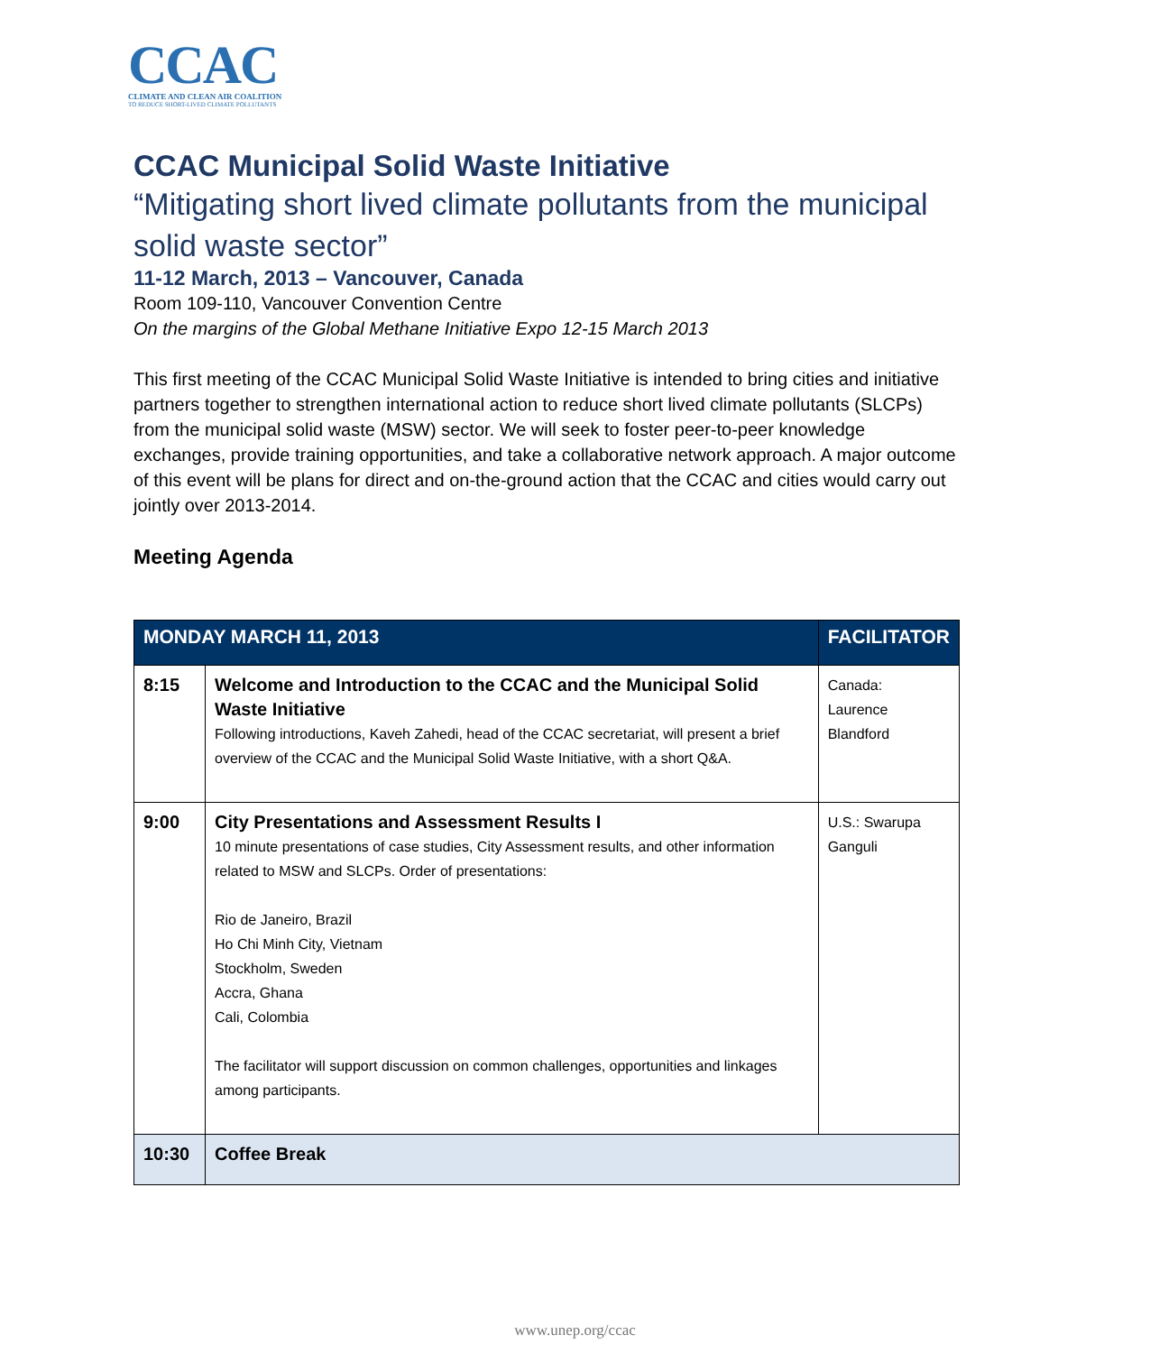CCAC
CLIMATE AND CLEAN AIR COALITION
TO REDUCE SHORT-LIVED CLIMATE POLLUTANTS
CCAC Municipal Solid Waste Initiative
“Mitigating short lived climate pollutants from the municipal solid waste sector”
11-12 March, 2013 – Vancouver, Canada
Room 109-110, Vancouver Convention Centre
On the margins of the Global Methane Initiative Expo 12-15 March 2013
This first meeting of the CCAC Municipal Solid Waste Initiative is intended to bring cities and initiative partners together to strengthen international action to reduce short lived climate pollutants (SLCPs) from the municipal solid waste (MSW) sector. We will seek to foster peer-to-peer knowledge exchanges, provide training opportunities, and take a collaborative network approach. A major outcome of this event will be plans for direct and on-the-ground action that the CCAC and cities would carry out jointly over 2013-2014.
Meeting Agenda
| MONDAY MARCH 11, 2013 | | FACILITATOR |
| --- | --- | --- |
| 8:15 | Welcome and Introduction to the CCAC and the Municipal Solid Waste Initiative Following introductions, Kaveh Zahedi, head of the CCAC secretariat, will present a brief overview of the CCAC and the Municipal Solid Waste Initiative, with a short Q&A. | Canada: Laurence Blandford |
| 9:00 | City Presentations and Assessment Results I 10 minute presentations of case studies, City Assessment results, and other information related to MSW and SLCPs. Order of presentations: Rio de Janeiro, Brazil Ho Chi Minh City, Vietnam Stockholm, Sweden Accra, Ghana Cali, Colombia The facilitator will support discussion on common challenges, opportunities and linkages among participants. | U.S.: Swarupa Ganguli |
| 10:30 | Coffee Break | |
www.unep.org/ccac